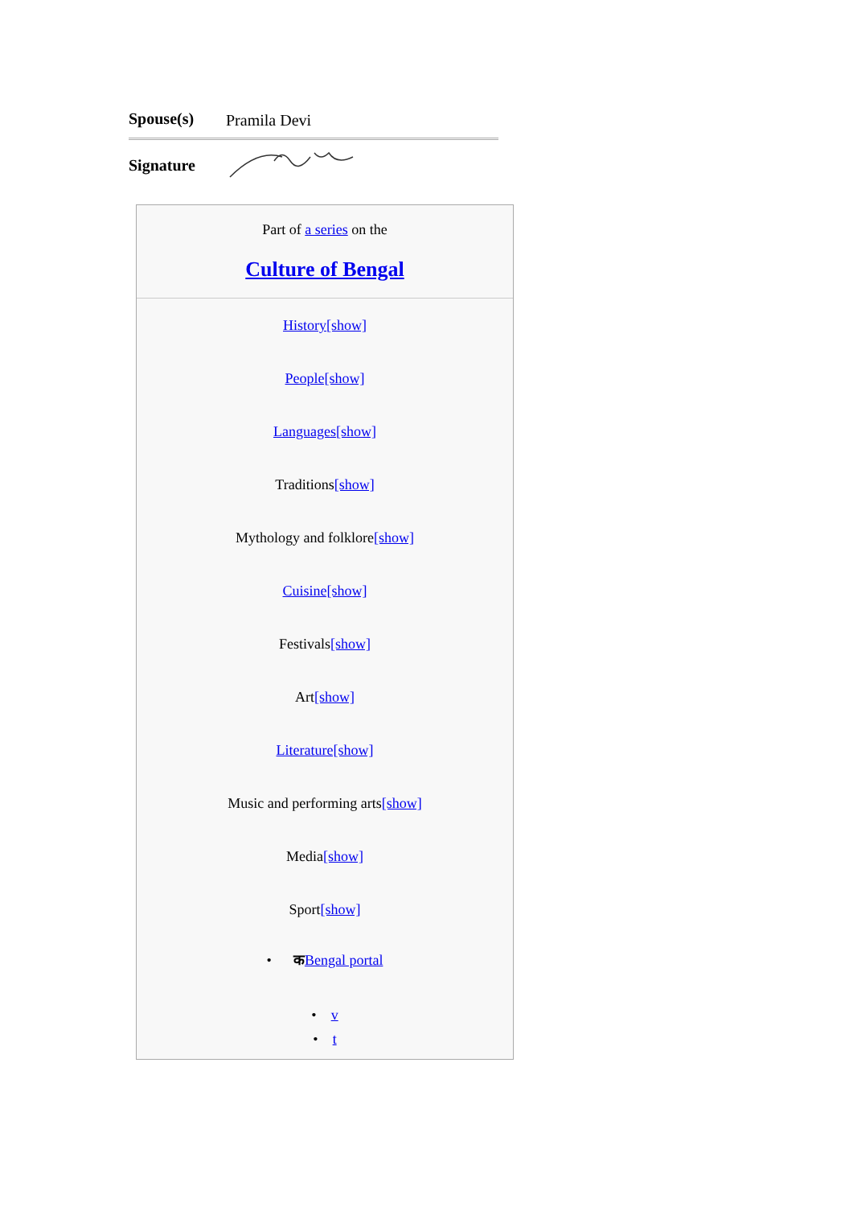| Spouse(s) | Pramila Devi |
| Signature | |
Part of a series on the
Culture of Bengal
History[show]
People[show]
Languages[show]
Traditions[show]
Mythology and folklore[show]
Cuisine[show]
Festivals[show]
Art[show]
Literature[show]
Music and performing arts[show]
Media[show]
Sport[show]
• कBengal portal
• v
• t